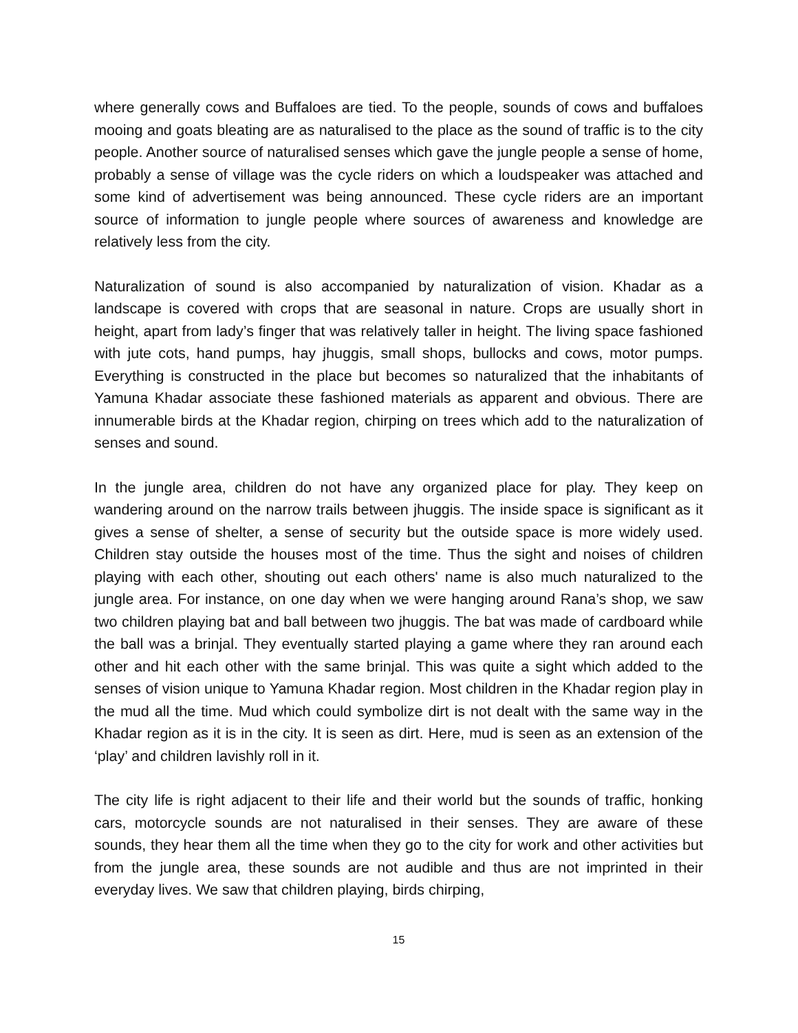where generally cows and Buffaloes are tied. To the people, sounds of cows and buffaloes mooing and goats bleating are as naturalised to the place as the sound of traffic is to the city people. Another source of naturalised senses which gave the jungle people a sense of home, probably a sense of village was the cycle riders on which a loudspeaker was attached and some kind of advertisement was being announced. These cycle riders are an important source of information to jungle people where sources of awareness and knowledge are relatively less from the city.
Naturalization of sound is also accompanied by naturalization of vision. Khadar as a landscape is covered with crops that are seasonal in nature. Crops are usually short in height, apart from lady’s finger that was relatively taller in height. The living space fashioned with jute cots, hand pumps, hay jhuggis, small shops, bullocks and cows, motor pumps. Everything is constructed in the place but becomes so naturalized that the inhabitants of Yamuna Khadar associate these fashioned materials as apparent and obvious. There are innumerable birds at the Khadar region, chirping on trees which add to the naturalization of senses and sound.
In the jungle area, children do not have any organized place for play. They keep on wandering around on the narrow trails between jhuggis. The inside space is significant as it gives a sense of shelter, a sense of security but the outside space is more widely used. Children stay outside the houses most of the time. Thus the sight and noises of children playing with each other, shouting out each others' name is also much naturalized to the jungle area. For instance, on one day when we were hanging around Rana’s shop, we saw two children playing bat and ball between two jhuggis. The bat was made of cardboard while the ball was a brinjal. They eventually started playing a game where they ran around each other and hit each other with the same brinjal. This was quite a sight which added to the senses of vision unique to Yamuna Khadar region. Most children in the Khadar region play in the mud all the time. Mud which could symbolize dirt is not dealt with the same way in the Khadar region as it is in the city. It is seen as dirt. Here, mud is seen as an extension of the ‘play’ and children lavishly roll in it.
The city life is right adjacent to their life and their world but the sounds of traffic, honking cars, motorcycle sounds are not naturalised in their senses. They are aware of these sounds, they hear them all the time when they go to the city for work and other activities but from the jungle area, these sounds are not audible and thus are not imprinted in their everyday lives. We saw that children playing, birds chirping,
15